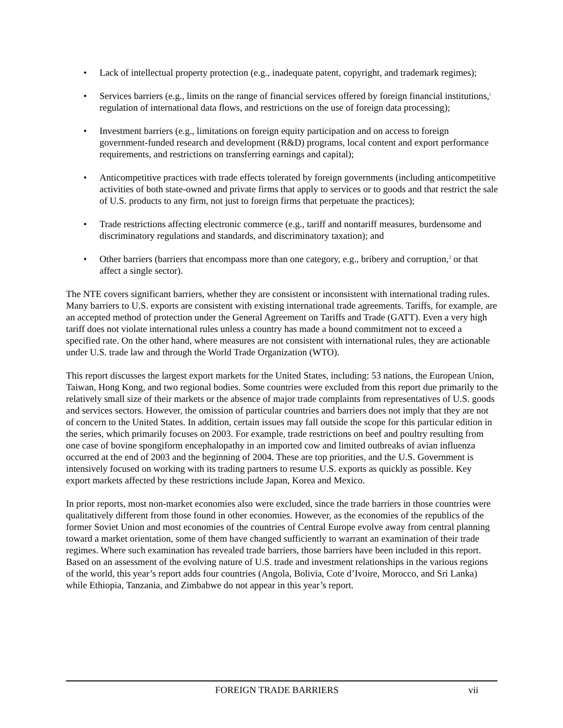• Lack of intellectual property protection (e.g., inadequate patent, copyright, and trademark regimes);
• Services barriers (e.g., limits on the range of financial services offered by foreign financial institutions,<sup>i</sup> regulation of international data flows, and restrictions on the use of foreign data processing);
• Investment barriers (e.g., limitations on foreign equity participation and on access to foreign government-funded research and development (R&D) programs, local content and export performance requirements, and restrictions on transferring earnings and capital);
• Anticompetitive practices with trade effects tolerated by foreign governments (including anticompetitive activities of both state-owned and private firms that apply to services or to goods and that restrict the sale of U.S. products to any firm, not just to foreign firms that perpetuate the practices);
• Trade restrictions affecting electronic commerce (e.g., tariff and nontariff measures, burdensome and discriminatory regulations and standards, and discriminatory taxation); and
• Other barriers (barriers that encompass more than one category, e.g., bribery and corruption,<sup>2</sup> or that affect a single sector).
The NTE covers significant barriers, whether they are consistent or inconsistent with international trading rules. Many barriers to U.S. exports are consistent with existing international trade agreements. Tariffs, for example, are an accepted method of protection under the General Agreement on Tariffs and Trade (GATT). Even a very high tariff does not violate international rules unless a country has made a bound commitment not to exceed a specified rate. On the other hand, where measures are not consistent with international rules, they are actionable under U.S. trade law and through the World Trade Organization (WTO).
This report discusses the largest export markets for the United States, including: 53 nations, the European Union, Taiwan, Hong Kong, and two regional bodies. Some countries were excluded from this report due primarily to the relatively small size of their markets or the absence of major trade complaints from representatives of U.S. goods and services sectors. However, the omission of particular countries and barriers does not imply that they are not of concern to the United States. In addition, certain issues may fall outside the scope for this particular edition in the series, which primarily focuses on 2003. For example, trade restrictions on beef and poultry resulting from one case of bovine spongiform encephalopathy in an imported cow and limited outbreaks of avian influenza occurred at the end of 2003 and the beginning of 2004. These are top priorities, and the U.S. Government is intensively focused on working with its trading partners to resume U.S. exports as quickly as possible. Key export markets affected by these restrictions include Japan, Korea and Mexico.
In prior reports, most non-market economies also were excluded, since the trade barriers in those countries were qualitatively different from those found in other economies. However, as the economies of the republics of the former Soviet Union and most economies of the countries of Central Europe evolve away from central planning toward a market orientation, some of them have changed sufficiently to warrant an examination of their trade regimes. Where such examination has revealed trade barriers, those barriers have been included in this report. Based on an assessment of the evolving nature of U.S. trade and investment relationships in the various regions of the world, this year’s report adds four countries (Angola, Bolivia, Cote d’Ivoire, Morocco, and Sri Lanka) while Ethiopia, Tanzania, and Zimbabwe do not appear in this year’s report.
FOREIGN TRADE BARRIERS vii